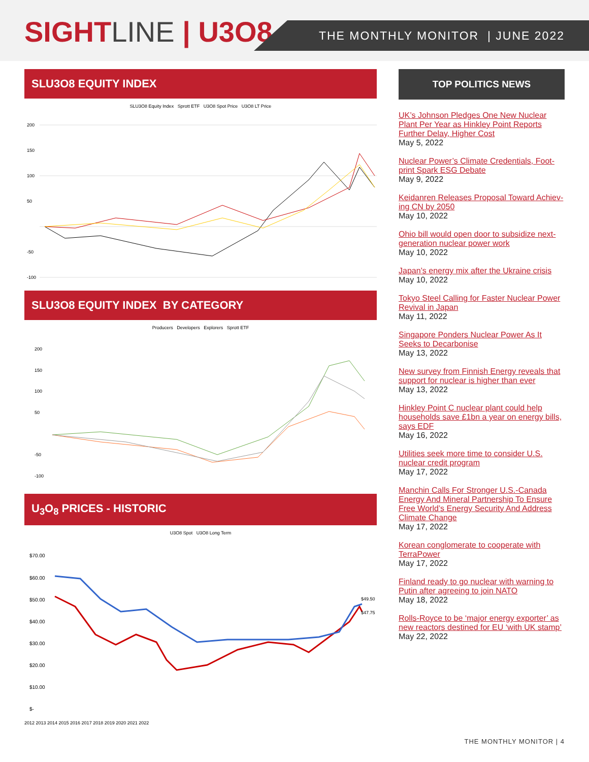SIGHTLINE | U3O8 THE MONTHLY MONITOR | JUNE 2022
SLU3O8 EQUITY INDEX
SLU3O8 Equity Index Sprott ETF U3O8 Spot Price U3O8 LT Price
200
150
100
50
-50
-100
SLU3O8 EQUITY INDEX BY CATEGORY
Producers Developers Explorers Sprott ETF
200
150
100
50
-50
-100
U<sub>3</sub>O<sub>8</sub> PRICES - HISTORIC
U3O8 Spot U3O8 Long Term
$70.00
$60.00
$50.00
$40.00
$30.00
$20.00
$10.00
$-
$49.50
$47.75
2012 2013 2014 2015 2016 2017 2018 2019 2020 2021 2022
TOP POLITICS NEWS
UK’s Johnson Pledges One New Nuclear Plant Per Year as Hinkley Point Reports Further Delay, Higher Cost
May 5, 2022
Nuclear Power’s Climate Credentials, Foot-print Spark ESG Debate
May 9, 2022
Keidanren Releases Proposal Toward Achiev-ing CN by 2050
May 10, 2022
Ohio bill would open door to subsidize next-generation nuclear power work
May 10, 2022
Japan’s energy mix after the Ukraine crisis
May 10, 2022
Tokyo Steel Calling for Faster Nuclear Power Revival in Japan
May 11, 2022
Singapore Ponders Nuclear Power As It Seeks to Decarbonise
May 13, 2022
New survey from Finnish Energy reveals that support for nuclear is higher than ever
May 13, 2022
Hinkley Point C nuclear plant could help households save £1bn a year on energy bills, says EDF
May 16, 2022
Utilities seek more time to consider U.S. nuclear credit program
May 17, 2022
Manchin Calls For Stronger U.S.-Canada Energy And Mineral Partnership To Ensure Free World’s Energy Security And Address Climate Change
May 17, 2022
Korean conglomerate to cooperate with TerraPower
May 17, 2022
Finland ready to go nuclear with warning to Putin after agreeing to join NATO
May 18, 2022
Rolls-Royce to be ‘major energy exporter’ as new reactors destined for EU ‘with UK stamp’
May 22, 2022
THE MONTHLY MONITOR | 4